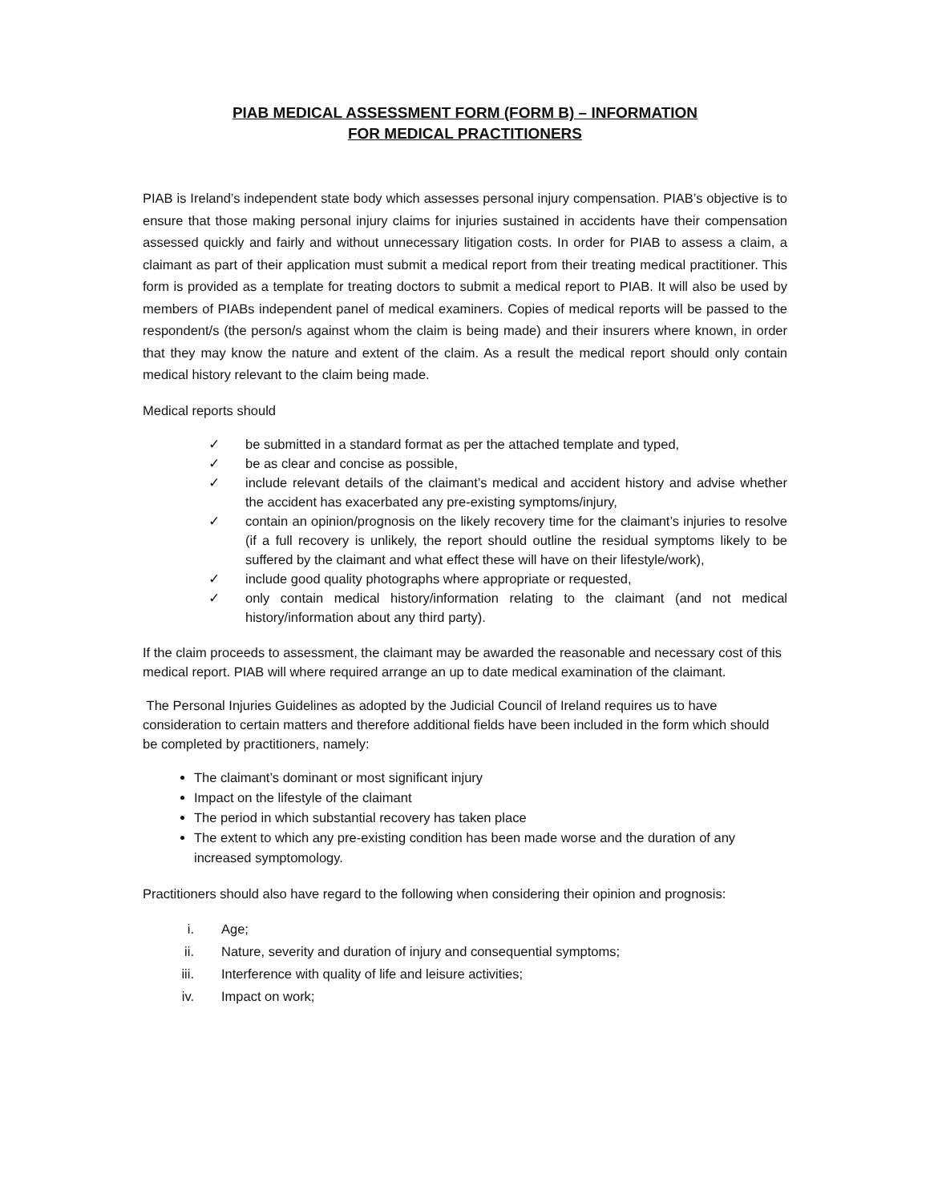PIAB MEDICAL ASSESSMENT FORM (FORM B) – INFORMATION
FOR MEDICAL PRACTITIONERS
PIAB is Ireland’s independent state body which assesses personal injury compensation. PIAB’s objective is to ensure that those making personal injury claims for injuries sustained in accidents have their compensation assessed quickly and fairly and without unnecessary litigation costs. In order for PIAB to assess a claim, a claimant as part of their application must submit a medical report from their treating medical practitioner. This form is provided as a template for treating doctors to submit a medical report to PIAB. It will also be used by members of PIABs independent panel of medical examiners. Copies of medical reports will be passed to the respondent/s (the person/s against whom the claim is being made) and their insurers where known, in order that they may know the nature and extent of the claim. As a result the medical report should only contain medical history relevant to the claim being made.
Medical reports should
✓ be submitted in a standard format as per the attached template and typed,
✓ be as clear and concise as possible,
✓ include relevant details of the claimant’s medical and accident history and advise whether the accident has exacerbated any pre-existing symptoms/injury,
✓ contain an opinion/prognosis on the likely recovery time for the claimant’s injuries to resolve (if a full recovery is unlikely, the report should outline the residual symptoms likely to be suffered by the claimant and what effect these will have on their lifestyle/work),
✓ include good quality photographs where appropriate or requested,
✓ only contain medical history/information relating to the claimant (and not medical history/information about any third party).
If the claim proceeds to assessment, the claimant may be awarded the reasonable and necessary cost of this medical report. PIAB will where required arrange an up to date medical examination of the claimant.
The Personal Injuries Guidelines as adopted by the Judicial Council of Ireland requires us to have consideration to certain matters and therefore additional fields have been included in the form which should be completed by practitioners, namely:
The claimant’s dominant or most significant injury
Impact on the lifestyle of the claimant
The period in which substantial recovery has taken place
The extent to which any pre-existing condition has been made worse and the duration of any increased symptomology.
Practitioners should also have regard to the following when considering their opinion and prognosis:
i. Age;
ii. Nature, severity and duration of injury and consequential symptoms;
iii. Interference with quality of life and leisure activities;
iv. Impact on work;